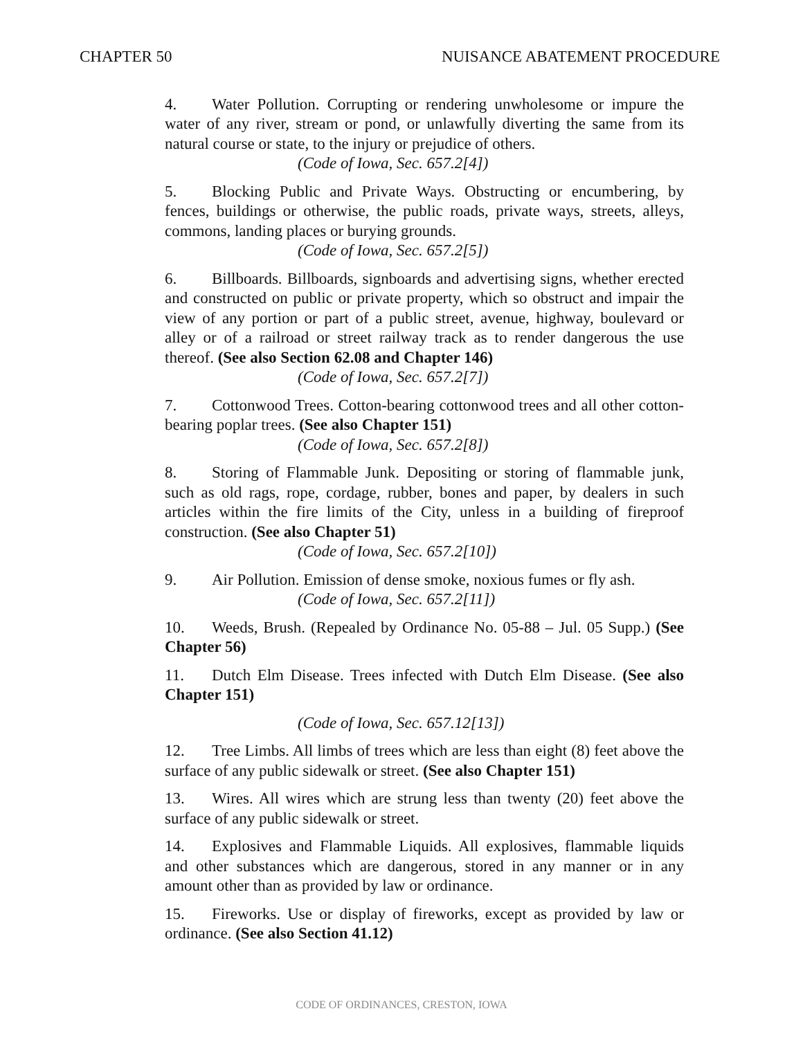CHAPTER 50 NUISANCE ABATEMENT PROCEDURE
4. Water Pollution. Corrupting or rendering unwholesome or impure the water of any river, stream or pond, or unlawfully diverting the same from its natural course or state, to the injury or prejudice of others.
(Code of Iowa, Sec. 657.2[4])
5. Blocking Public and Private Ways. Obstructing or encumbering, by fences, buildings or otherwise, the public roads, private ways, streets, alleys, commons, landing places or burying grounds.
(Code of Iowa, Sec. 657.2[5])
6. Billboards. Billboards, signboards and advertising signs, whether erected and constructed on public or private property, which so obstruct and impair the view of any portion or part of a public street, avenue, highway, boulevard or alley or of a railroad or street railway track as to render dangerous the use thereof. (See also Section 62.08 and Chapter 146)
(Code of Iowa, Sec. 657.2[7])
7. Cottonwood Trees. Cotton-bearing cottonwood trees and all other cotton-bearing poplar trees. (See also Chapter 151)
(Code of Iowa, Sec. 657.2[8])
8. Storing of Flammable Junk. Depositing or storing of flammable junk, such as old rags, rope, cordage, rubber, bones and paper, by dealers in such articles within the fire limits of the City, unless in a building of fireproof construction. (See also Chapter 51)
(Code of Iowa, Sec. 657.2[10])
9. Air Pollution. Emission of dense smoke, noxious fumes or fly ash.
(Code of Iowa, Sec. 657.2[11])
10. Weeds, Brush. (Repealed by Ordinance No. 05-88 – Jul. 05 Supp.) (See Chapter 56)
11. Dutch Elm Disease. Trees infected with Dutch Elm Disease. (See also Chapter 151)
(Code of Iowa, Sec. 657.12[13])
12. Tree Limbs. All limbs of trees which are less than eight (8) feet above the surface of any public sidewalk or street. (See also Chapter 151)
13. Wires. All wires which are strung less than twenty (20) feet above the surface of any public sidewalk or street.
14. Explosives and Flammable Liquids. All explosives, flammable liquids and other substances which are dangerous, stored in any manner or in any amount other than as provided by law or ordinance.
15. Fireworks. Use or display of fireworks, except as provided by law or ordinance. (See also Section 41.12)
CODE OF ORDINANCES, CRESTON, IOWA